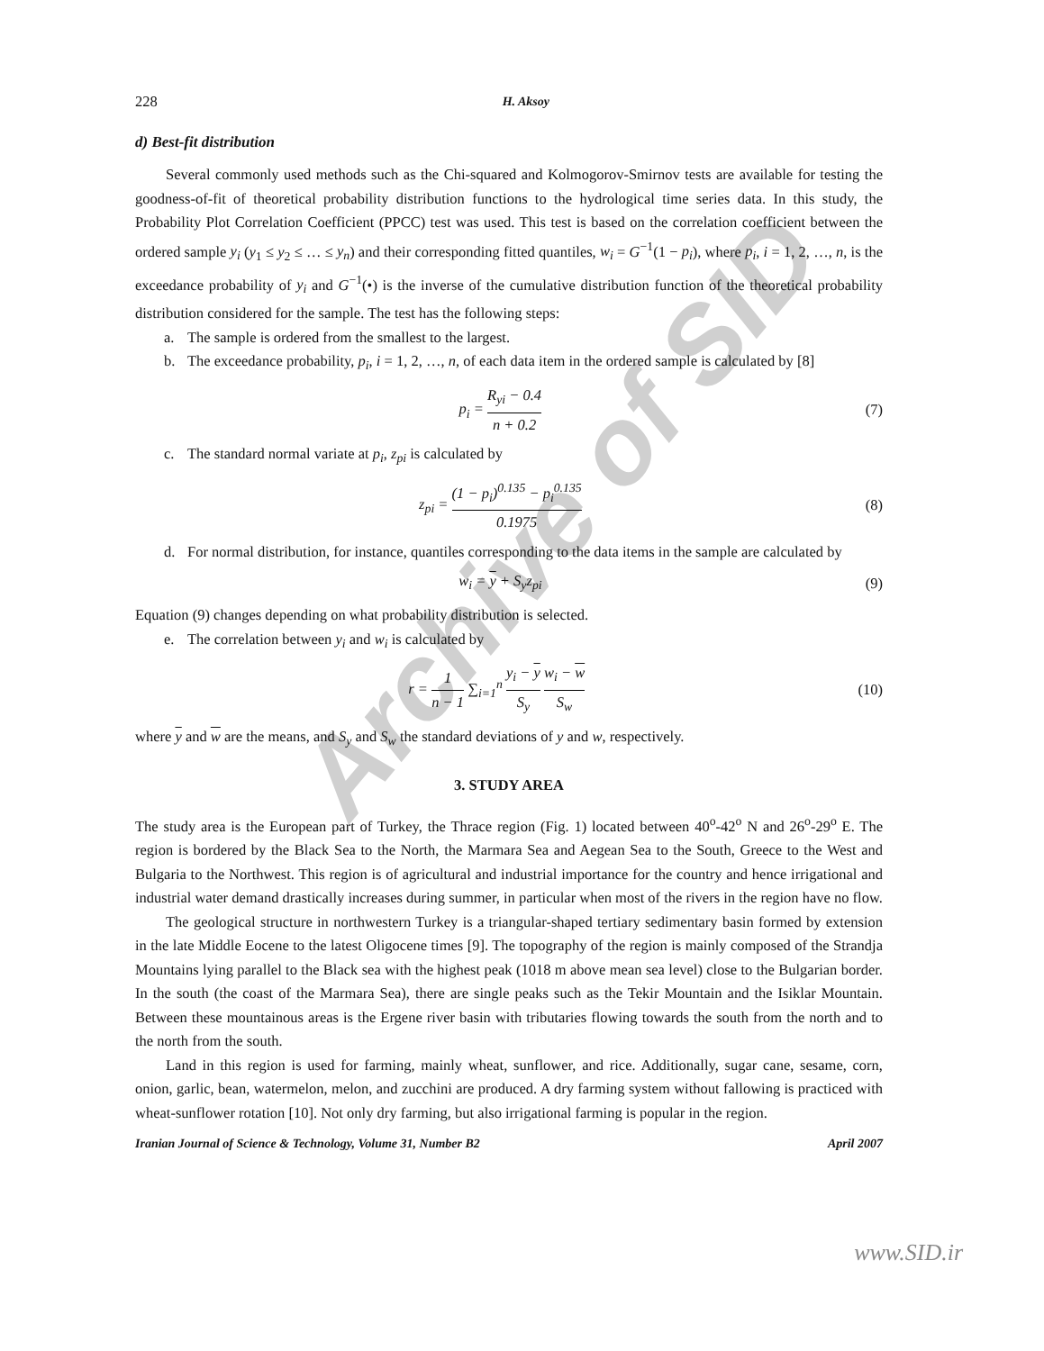Archive of SID
228 H. Aksoy
d) Best-fit distribution
Several commonly used methods such as the Chi-squared and Kolmogorov-Smirnov tests are available for testing the goodness-of-fit of theoretical probability distribution functions to the hydrological time series data. In this study, the Probability Plot Correlation Coefficient (PPCC) test was used. This test is based on the correlation coefficient between the ordered sample y<sub>i</sub> (y<sub>1</sub> ≤ y<sub>2</sub> ≤ … ≤ y<sub>n</sub>) and their corresponding fitted quantiles, w<sub>i</sub> = G<sup>−1</sup>(1 − p<sub>i</sub>), where p<sub>i</sub>, i = 1, 2, …, n, is the exceedance probability of y<sub>i</sub> and G<sup>−1</sup>(•) is the inverse of the cumulative distribution function of the theoretical probability distribution considered for the sample. The test has the following steps:
a. The sample is ordered from the smallest to the largest.
b. The exceedance probability, p<sub>i</sub>, i = 1, 2, …, n, of each data item in the ordered sample is calculated by [8]
p<sub>i</sub> = R<sub>yi</sub> − 0.4 n + 0.2 (7)
c. The standard normal variate at p<sub>i</sub>, z<sub>pi</sub> is calculated by
z<sub>pi</sub> = (1 − p<sub>i</sub>)<sup>0.135</sup> − p<sub>i</sub><sup>0.135</sup> 0.1975 (8)
d. For normal distribution, for instance, quantiles corresponding to the data items in the sample are calculated by
w<sub>i</sub> = y + S<sub>y</sub>z<sub>pi</sub> (9)
Equation (9) changes depending on what probability distribution is selected.
e. The correlation between y<sub>i</sub> and w<sub>i</sub> is calculated by
r = 1 n − 1 ∑<sub>i=1</sub><sup>n</sup> y<sub>i</sub> − y S<sub>y</sub> w<sub>i</sub> − w S<sub>w</sub> (10)
where y and w are the means, and S<sub>y</sub> and S<sub>w</sub> the standard deviations of y and w, respectively.
3. STUDY AREA
The study area is the European part of Turkey, the Thrace region (Fig. 1) located between 40<sup>o</sup>-42<sup>o</sup> N and 26<sup>o</sup>-29<sup>o</sup> E. The region is bordered by the Black Sea to the North, the Marmara Sea and Aegean Sea to the South, Greece to the West and Bulgaria to the Northwest. This region is of agricultural and industrial importance for the country and hence irrigational and industrial water demand drastically increases during summer, in particular when most of the rivers in the region have no flow.
The geological structure in northwestern Turkey is a triangular-shaped tertiary sedimentary basin formed by extension in the late Middle Eocene to the latest Oligocene times [9]. The topography of the region is mainly composed of the Strandja Mountains lying parallel to the Black sea with the highest peak (1018 m above mean sea level) close to the Bulgarian border. In the south (the coast of the Marmara Sea), there are single peaks such as the Tekir Mountain and the Isiklar Mountain. Between these mountainous areas is the Ergene river basin with tributaries flowing towards the south from the north and to the north from the south.
Land in this region is used for farming, mainly wheat, sunflower, and rice. Additionally, sugar cane, sesame, corn, onion, garlic, bean, watermelon, melon, and zucchini are produced. A dry farming system without fallowing is practiced with wheat-sunflower rotation [10]. Not only dry farming, but also irrigational farming is popular in the region.
Iranian Journal of Science & Technology, Volume 31, Number B2 April 2007
www.SID.ir